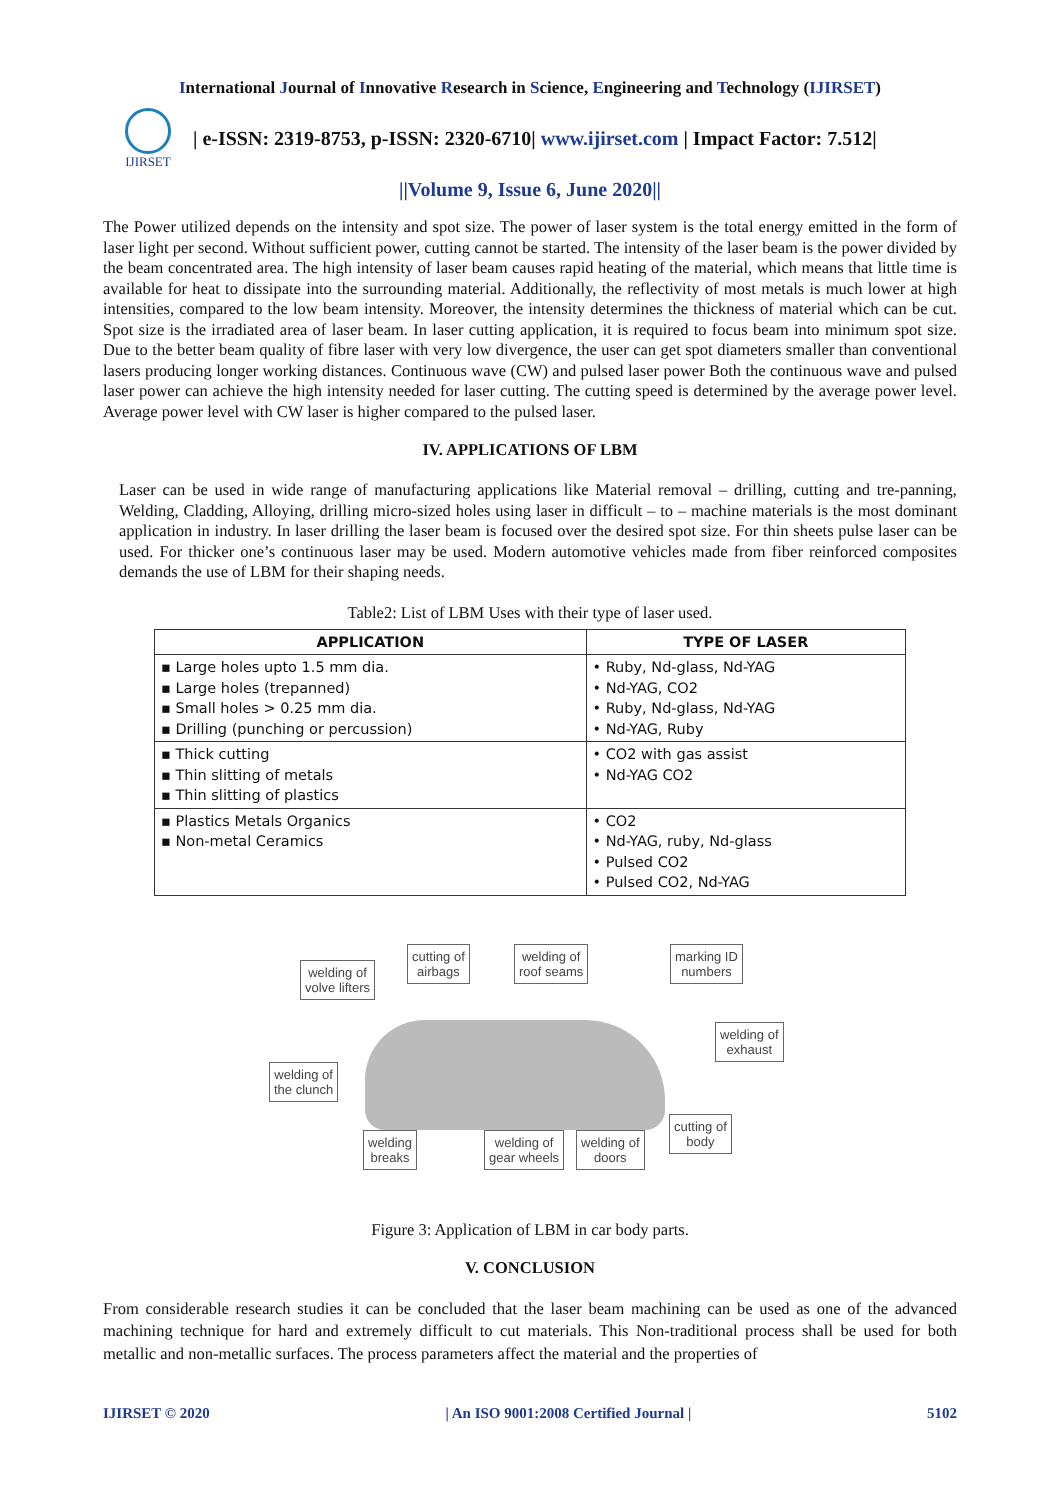International Journal of Innovative Research in Science, Engineering and Technology (IJIRSET)
IJIRSET
| e-ISSN: 2319-8753, p-ISSN: 2320-6710| www.ijirset.com | Impact Factor: 7.512|
||Volume 9, Issue 6, June 2020||
The Power utilized depends on the intensity and spot size. The power of laser system is the total energy emitted in the form of laser light per second. Without sufficient power, cutting cannot be started. The intensity of the laser beam is the power divided by the beam concentrated area. The high intensity of laser beam causes rapid heating of the material, which means that little time is available for heat to dissipate into the surrounding material. Additionally, the reflectivity of most metals is much lower at high intensities, compared to the low beam intensity. Moreover, the intensity determines the thickness of material which can be cut. Spot size is the irradiated area of laser beam. In laser cutting application, it is required to focus beam into minimum spot size. Due to the better beam quality of fibre laser with very low divergence, the user can get spot diameters smaller than conventional lasers producing longer working distances. Continuous wave (CW) and pulsed laser power Both the continuous wave and pulsed laser power can achieve the high intensity needed for laser cutting. The cutting speed is determined by the average power level. Average power level with CW laser is higher compared to the pulsed laser.
IV. APPLICATIONS OF LBM
Laser can be used in wide range of manufacturing applications like Material removal – drilling, cutting and tre-panning, Welding, Cladding, Alloying, drilling micro-sized holes using laser in difficult – to – machine materials is the most dominant application in industry. In laser drilling the laser beam is focused over the desired spot size. For thin sheets pulse laser can be used. For thicker one’s continuous laser may be used. Modern automotive vehicles made from fiber reinforced composites demands the use of LBM for their shaping needs.
Table2: List of LBM Uses with their type of laser used.
| APPLICATION | TYPE OF LASER |
| --- | --- |
| ▪ Large holes upto 1.5 mm dia. ▪ Large holes (trepanned) ▪ Small holes > 0.25 mm dia. ▪ Drilling (punching or percussion) | • Ruby, Nd-glass, Nd-YAG • Nd-YAG, CO2 • Ruby, Nd-glass, Nd-YAG • Nd-YAG, Ruby |
| ▪ Thick cutting ▪ Thin slitting of metals ▪ Thin slitting of plastics | • CO2 with gas assist • Nd-YAG CO2 |
| ▪ Plastics Metals Organics ▪ Non-metal Ceramics | • CO2 • Nd-YAG, ruby, Nd-glass • Pulsed CO2 • Pulsed CO2, Nd-YAG |
welding of
volve lifters
cutting of
airbags
welding of
roof seams
marking ID
numbers
welding of
exhaust
welding of
the clunch
welding
breaks
welding of
gear wheels
welding of
doors
cutting of
body
Figure 3: Application of LBM in car body parts.
V. CONCLUSION
From considerable research studies it can be concluded that the laser beam machining can be used as one of the advanced machining technique for hard and extremely difficult to cut materials. This Non-traditional process shall be used for both metallic and non-metallic surfaces. The process parameters affect the material and the properties of
IJIRSET © 2020 | An ISO 9001:2008 Certified Journal | 5102